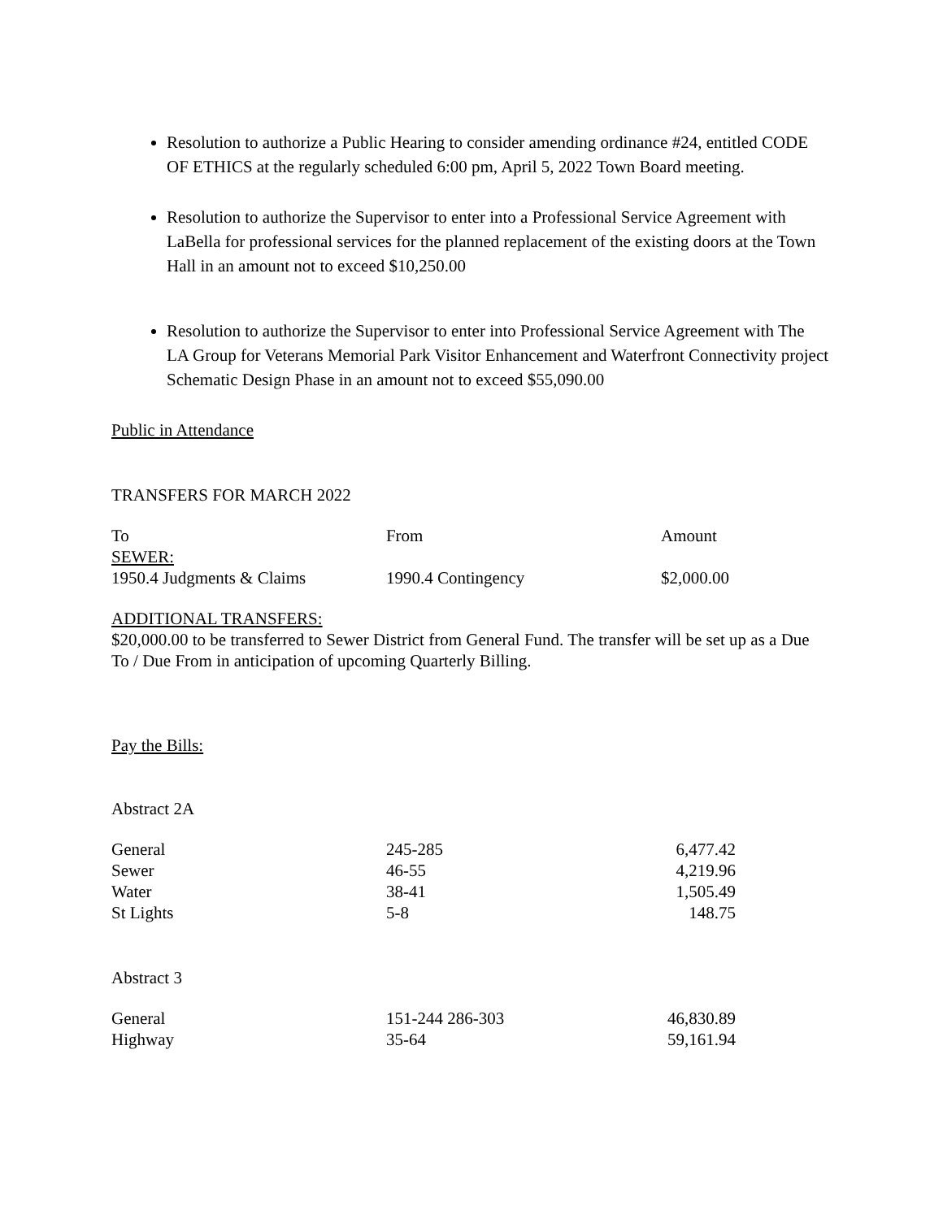Resolution to authorize a Public Hearing to consider amending ordinance #24, entitled CODE OF ETHICS at the regularly scheduled 6:00 pm, April 5, 2022 Town Board meeting.
Resolution to authorize the Supervisor to enter into a Professional Service Agreement with LaBella for professional services for the planned replacement of the existing doors at the Town Hall in an amount not to exceed $10,250.00
Resolution to authorize the Supervisor to enter into Professional Service Agreement with The LA Group for Veterans Memorial Park Visitor Enhancement and Waterfront Connectivity project Schematic Design Phase in an amount not to exceed $55,090.00
Public in Attendance
TRANSFERS FOR MARCH 2022
| To | From | Amount |
| SEWER: | | |
| 1950.4 Judgments & Claims | 1990.4 Contingency | $2,000.00 |
ADDITIONAL TRANSFERS:
$20,000.00 to be transferred to Sewer District from General Fund. The transfer will be set up as a Due To / Due From in anticipation of upcoming Quarterly Billing.
Pay the Bills:
Abstract 2A
| General | 245-285 | 6,477.42 |
| Sewer | 46-55 | 4,219.96 |
| Water | 38-41 | 1,505.49 |
| St Lights | 5-8 | 148.75 |
Abstract 3
| General | 151-244 286-303 | 46,830.89 |
| Highway | 35-64 | 59,161.94 |